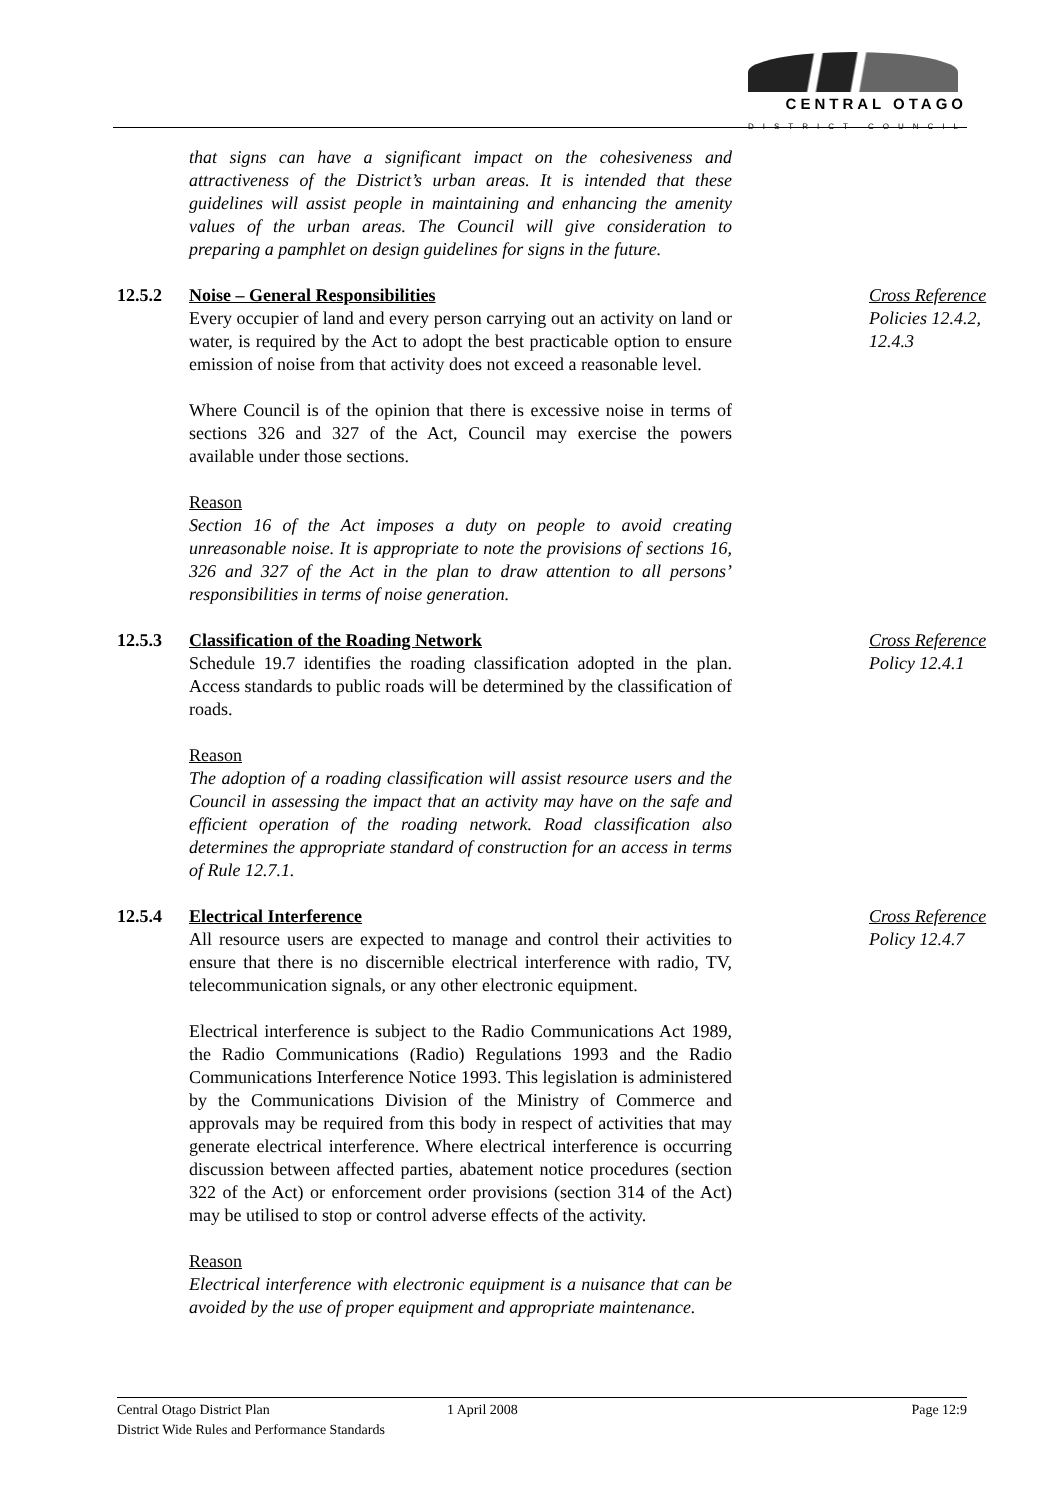CENTRAL OTAGO
DISTRICT COUNCIL
that signs can have a significant impact on the cohesiveness and attractiveness of the District’s urban areas. It is intended that these guidelines will assist people in maintaining and enhancing the amenity values of the urban areas. The Council will give consideration to preparing a pamphlet on design guidelines for signs in the future.
12.5.2 Noise – General Responsibilities
Every occupier of land and every person carrying out an activity on land or water, is required by the Act to adopt the best practicable option to ensure emission of noise from that activity does not exceed a reasonable level.
Where Council is of the opinion that there is excessive noise in terms of sections 326 and 327 of the Act, Council may exercise the powers available under those sections.
Reason
Section 16 of the Act imposes a duty on people to avoid creating unreasonable noise. It is appropriate to note the provisions of sections 16, 326 and 327 of the Act in the plan to draw attention to all persons’ responsibilities in terms of noise generation.
Cross Reference
Policies 12.4.2, 12.4.3
12.5.3 Classification of the Roading Network
Schedule 19.7 identifies the roading classification adopted in the plan. Access standards to public roads will be determined by the classification of roads.
Reason
The adoption of a roading classification will assist resource users and the Council in assessing the impact that an activity may have on the safe and efficient operation of the roading network. Road classification also determines the appropriate standard of construction for an access in terms of Rule 12.7.1.
Cross Reference
Policy 12.4.1
12.5.4 Electrical Interference
All resource users are expected to manage and control their activities to ensure that there is no discernible electrical interference with radio, TV, telecommunication signals, or any other electronic equipment.
Electrical interference is subject to the Radio Communications Act 1989, the Radio Communications (Radio) Regulations 1993 and the Radio Communications Interference Notice 1993. This legislation is administered by the Communications Division of the Ministry of Commerce and approvals may be required from this body in respect of activities that may generate electrical interference. Where electrical interference is occurring discussion between affected parties, abatement notice procedures (section 322 of the Act) or enforcement order provisions (section 314 of the Act) may be utilised to stop or control adverse effects of the activity.
Reason
Electrical interference with electronic equipment is a nuisance that can be avoided by the use of proper equipment and appropriate maintenance.
Cross Reference
Policy 12.4.7
Central Otago District Plan
District Wide Rules and Performance Standards
1 April 2008 Page 12:9